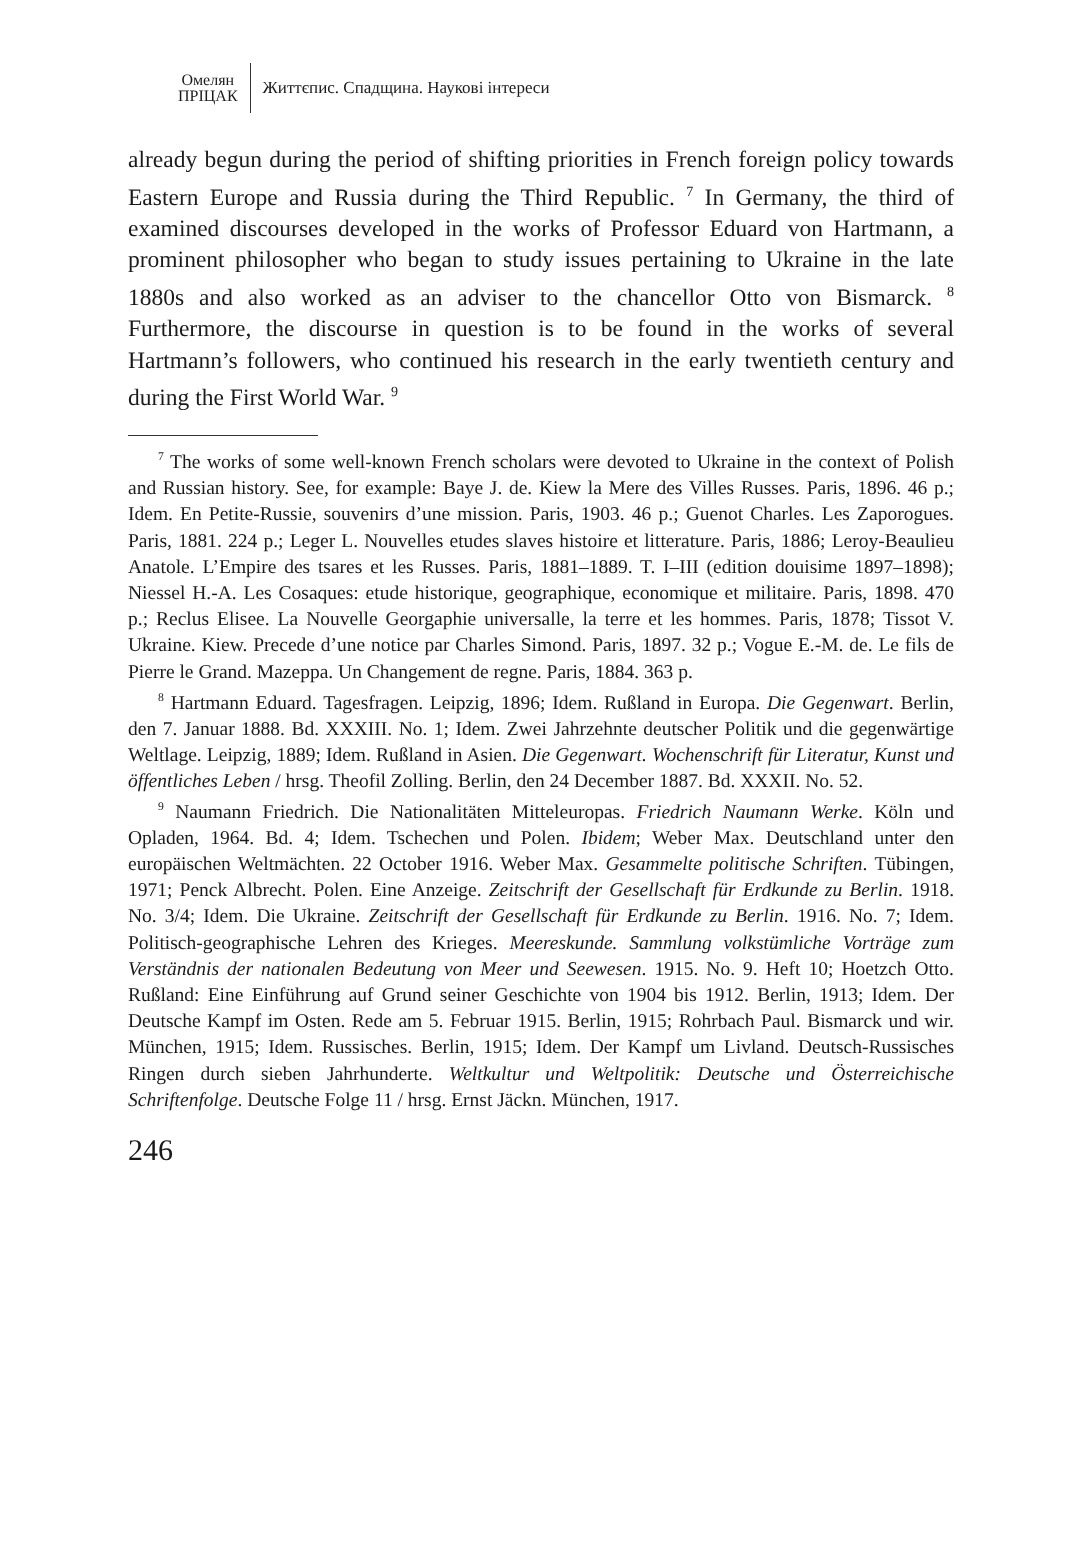Омелян
ПРІЦАК
Життєпис. Спадщина. Наукові інтереси
already begun during the period of shifting priorities in French foreign policy towards Eastern Europe and Russia during the Third Republic. <sup>7</sup> In Germany, the third of examined discourses developed in the works of Professor Eduard von Hartmann, a prominent philosopher who began to study issues pertaining to Ukraine in the late 1880s and also worked as an adviser to the chancellor Otto von Bismarck. <sup>8</sup> Furthermore, the discourse in question is to be found in the works of several Hartmann’s followers, who continued his research in the early twentieth century and during the First World War. <sup>9</sup>
<sup>7</sup> The works of some well-known French scholars were devoted to Ukraine in the context of Polish and Russian history. See, for example: Baye J. de. Kiew la Mere des Villes Russes. Paris, 1896. 46 p.; Idem. En Petite-Russie, souvenirs d’une mission. Paris, 1903. 46 p.; Guenot Charles. Les Zaporogues. Paris, 1881. 224 p.; Leger L. Nouvelles etudes slaves histoire et litterature. Paris, 1886; Leroy-Beaulieu Anatole. L’Empire des tsares et les Russes. Paris, 1881–1889. T. I–III (edition douisime 1897–1898); Niessel H.-A. Les Cosaques: etude historique, geographique, economique et militaire. Paris, 1898. 470 p.; Reclus Elisee. La Nouvelle Georgaphie universalle, la terre et les hommes. Paris, 1878; Tissot V. Ukraine. Kiew. Precede d’une notice par Charles Simond. Paris, 1897. 32 p.; Vogue E.-M. de. Le fils de Pierre le Grand. Mazeppa. Un Changement de regne. Paris, 1884. 363 p.
<sup>8</sup> Hartmann Eduard. Tagesfragen. Leipzig, 1896; Idem. Rußland in Europa. Die Gegenwart. Berlin, den 7. Januar 1888. Bd. XXXIII. No. 1; Idem. Zwei Jahrzehnte deutscher Politik und die gegenwärtige Weltlage. Leipzig, 1889; Idem. Rußland in Asien. Die Gegenwart. Wochenschrift für Literatur, Kunst und öffentliches Leben / hrsg. Theofil Zolling. Berlin, den 24 December 1887. Bd. XXXII. No. 52.
<sup>9</sup> Naumann Friedrich. Die Nationalitäten Mitteleuropas. Friedrich Naumann Werke. Köln und Opladen, 1964. Bd. 4; Idem. Tschechen und Polen. Ibidem; Weber Max. Deutschland unter den europäischen Weltmächten. 22 October 1916. Weber Max. Gesammelte politische Schriften. Tübingen, 1971; Penck Albrecht. Polen. Eine Anzeige. Zeitschrift der Gesellschaft für Erdkunde zu Berlin. 1918. No. 3/4; Idem. Die Ukraine. Zeitschrift der Gesellschaft für Erdkunde zu Berlin. 1916. No. 7; Idem. Politisch-geographische Lehren des Krieges. Meereskunde. Sammlung volkstümliche Vorträge zum Verständnis der nationalen Bedeutung von Meer und Seewesen. 1915. No. 9. Heft 10; Hoetzch Otto. Rußland: Eine Einführung auf Grund seiner Geschichte von 1904 bis 1912. Berlin, 1913; Idem. Der Deutsche Kampf im Osten. Rede am 5. Februar 1915. Berlin, 1915; Rohrbach Paul. Bismarck und wir. München, 1915; Idem. Russisches. Berlin, 1915; Idem. Der Kampf um Livland. Deutsch-Russisches Ringen durch sieben Jahrhunderte. Weltkultur und Weltpolitik: Deutsche und Österreichische Schriftenfolge. Deutsche Folge 11 / hrsg. Ernst Jäckn. München, 1917.
246